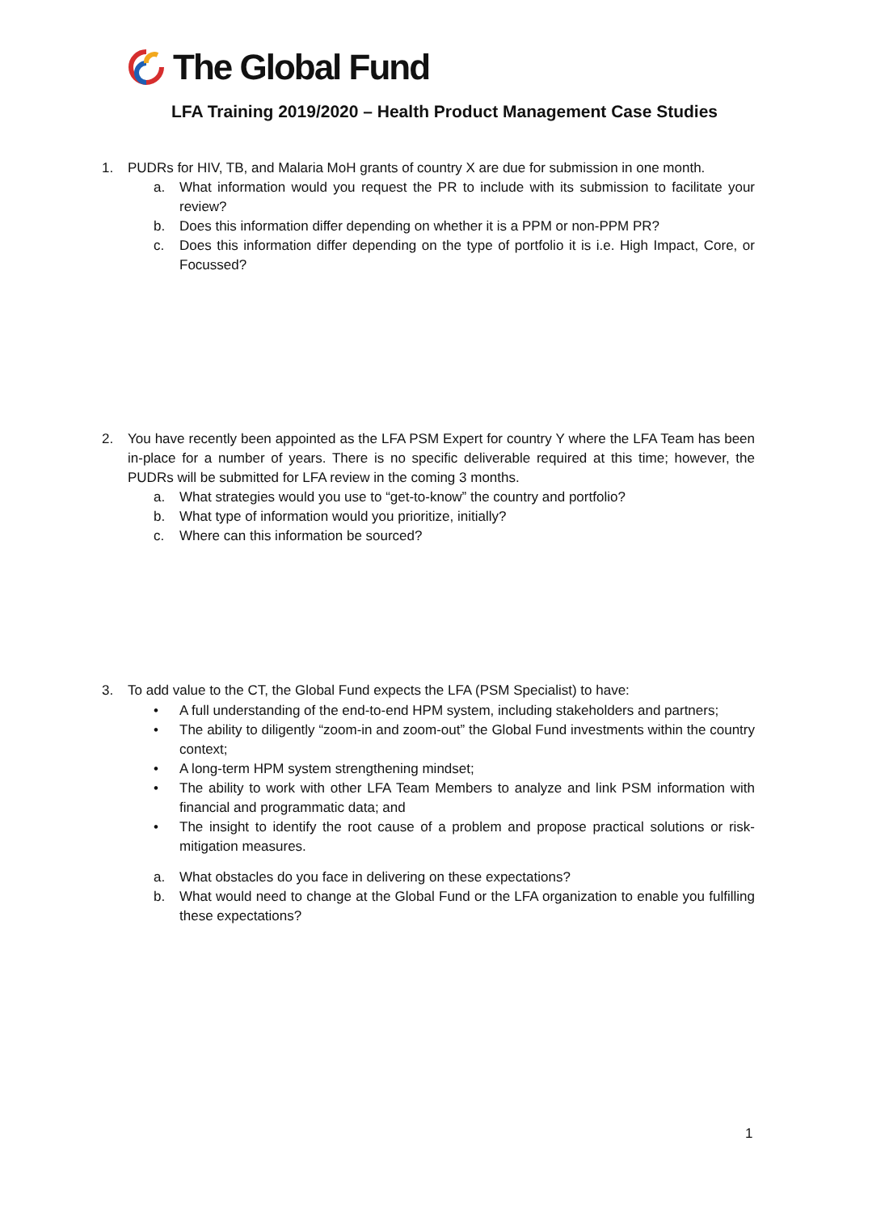The Global Fund
LFA Training 2019/2020 – Health Product Management Case Studies
1. PUDRs for HIV, TB, and Malaria MoH grants of country X are due for submission in one month.
a. What information would you request the PR to include with its submission to facilitate your review?
b. Does this information differ depending on whether it is a PPM or non-PPM PR?
c. Does this information differ depending on the type of portfolio it is i.e. High Impact, Core, or Focussed?
2. You have recently been appointed as the LFA PSM Expert for country Y where the LFA Team has been in-place for a number of years. There is no specific deliverable required at this time; however, the PUDRs will be submitted for LFA review in the coming 3 months.
a. What strategies would you use to “get-to-know” the country and portfolio?
b. What type of information would you prioritize, initially?
c. Where can this information be sourced?
3. To add value to the CT, the Global Fund expects the LFA (PSM Specialist) to have:
• A full understanding of the end-to-end HPM system, including stakeholders and partners;
• The ability to diligently “zoom-in and zoom-out” the Global Fund investments within the country context;
• A long-term HPM system strengthening mindset;
• The ability to work with other LFA Team Members to analyze and link PSM information with financial and programmatic data; and
• The insight to identify the root cause of a problem and propose practical solutions or risk-mitigation measures.
a. What obstacles do you face in delivering on these expectations?
b. What would need to change at the Global Fund or the LFA organization to enable you fulfilling these expectations?
1